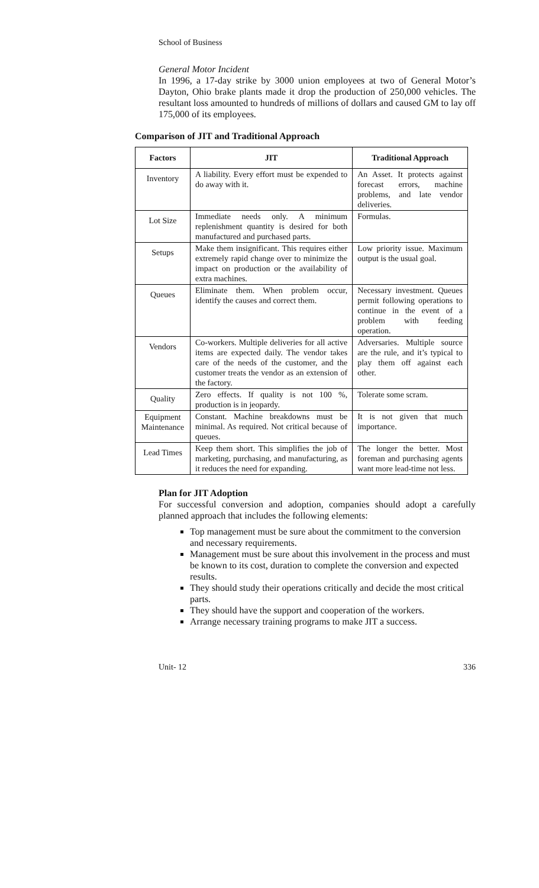School of Business
General Motor Incident
In 1996, a 17-day strike by 3000 union employees at two of General Motor’s Dayton, Ohio brake plants made it drop the production of 250,000 vehicles. The resultant loss amounted to hundreds of millions of dollars and caused GM to lay off 175,000 of its employees.
Comparison of JIT and Traditional Approach
| Factors | JIT | Traditional Approach |
| --- | --- | --- |
| Inventory | A liability. Every effort must be expended to do away with it. | An Asset. It protects against forecast errors, machine problems, and late vendor deliveries. |
| Lot Size | Immediate needs only. A minimum replenishment quantity is desired for both manufactured and purchased parts. | Formulas. |
| Setups | Make them insignificant. This requires either extremely rapid change over to minimize the impact on production or the availability of extra machines. | Low priority issue. Maximum output is the usual goal. |
| Queues | Eliminate them. When problem occur, identify the causes and correct them. | Necessary investment. Queues permit following operations to continue in the event of a problem with feeding operation. |
| Vendors | Co-workers. Multiple deliveries for all active items are expected daily. The vendor takes care of the needs of the customer, and the customer treats the vendor as an extension of the factory. | Adversaries. Multiple source are the rule, and it’s typical to play them off against each other. |
| Quality | Zero effects. If quality is not 100 %, production is in jeopardy. | Tolerate some scram. |
| Equipment Maintenance | Constant. Machine breakdowns must be minimal. As required. Not critical because of queues. | It is not given that much importance. |
| Lead Times | Keep them short. This simplifies the job of marketing, purchasing, and manufacturing, as it reduces the need for expanding. | The longer the better. Most foreman and purchasing agents want more lead-time not less. |
Plan for JIT Adoption
For successful conversion and adoption, companies should adopt a carefully planned approach that includes the following elements:
Top management must be sure about the commitment to the conversion and necessary requirements.
Management must be sure about this involvement in the process and must be known to its cost, duration to complete the conversion and expected results.
They should study their operations critically and decide the most critical parts.
They should have the support and cooperation of the workers.
Arrange necessary training programs to make JIT a success.
Unit- 12 336